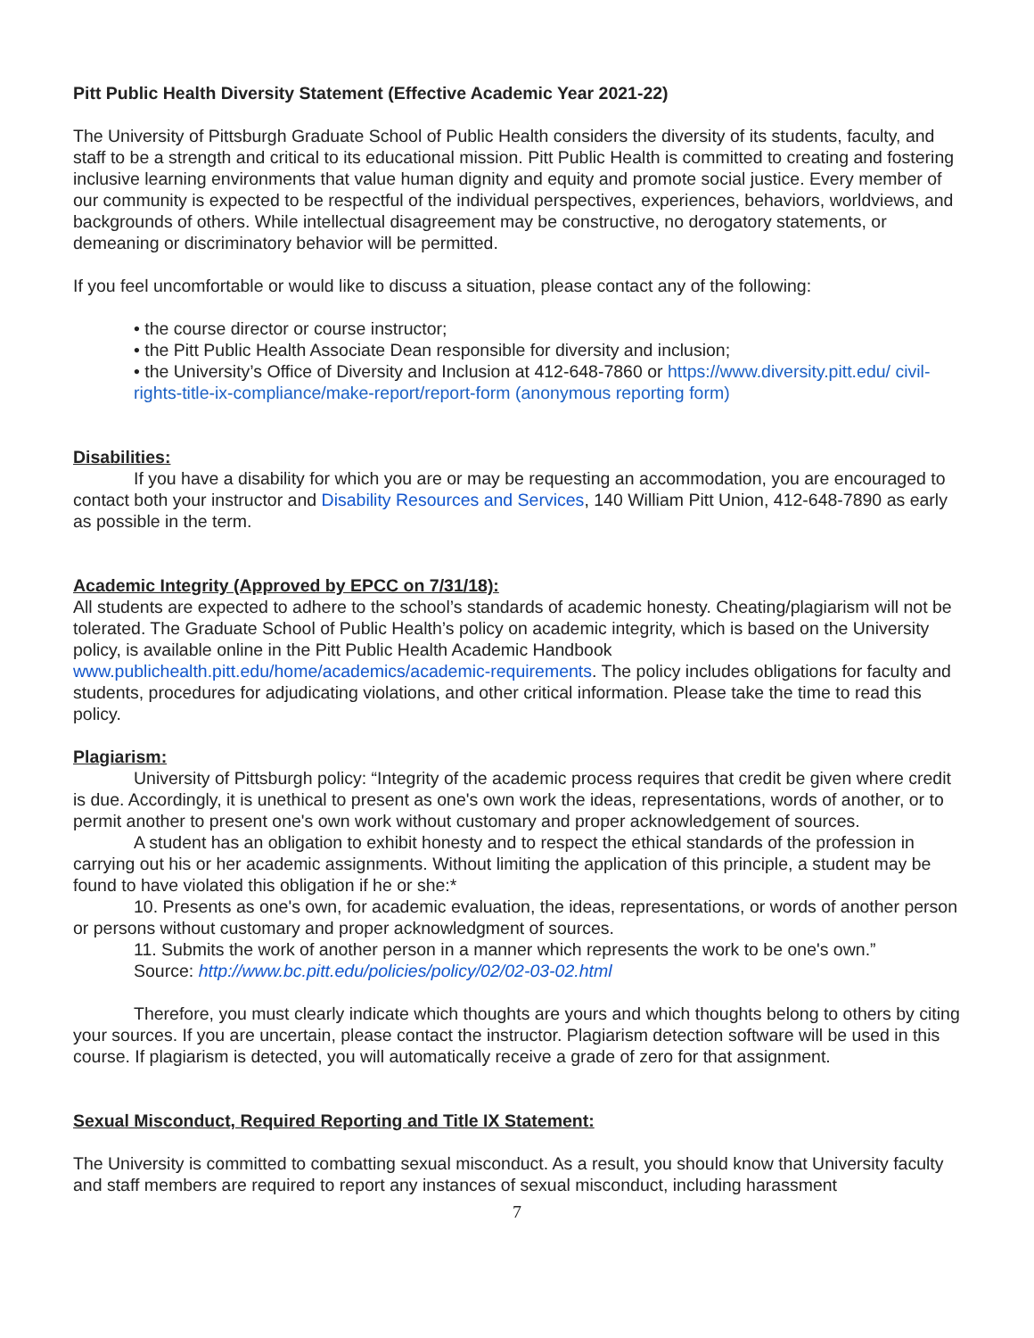Pitt Public Health Diversity Statement (Effective Academic Year 2021-22)
The University of Pittsburgh Graduate School of Public Health considers the diversity of its students, faculty, and staff to be a strength and critical to its educational mission. Pitt Public Health is committed to creating and fostering inclusive learning environments that value human dignity and equity and promote social justice. Every member of our community is expected to be respectful of the individual perspectives, experiences, behaviors, worldviews, and backgrounds of others. While intellectual disagreement may be constructive, no derogatory statements, or demeaning or discriminatory behavior will be permitted.
If you feel uncomfortable or would like to discuss a situation, please contact any of the following:
• the course director or course instructor;
• the Pitt Public Health Associate Dean responsible for diversity and inclusion;
• the University’s Office of Diversity and Inclusion at 412-648-7860 or https://www.diversity.pitt.edu/ civil-rights-title-ix-compliance/make-report/report-form (anonymous reporting form)
Disabilities:
If you have a disability for which you are or may be requesting an accommodation, you are encouraged to contact both your instructor and Disability Resources and Services, 140 William Pitt Union, 412-648-7890 as early as possible in the term.
Academic Integrity (Approved by EPCC on 7/31/18):
All students are expected to adhere to the school’s standards of academic honesty. Cheating/plagiarism will not be tolerated. The Graduate School of Public Health’s policy on academic integrity, which is based on the University policy, is available online in the Pitt Public Health Academic Handbook www.publichealth.pitt.edu/home/academics/academic-requirements. The policy includes obligations for faculty and students, procedures for adjudicating violations, and other critical information. Please take the time to read this policy.
Plagiarism:
University of Pittsburgh policy: “Integrity of the academic process requires that credit be given where credit is due. Accordingly, it is unethical to present as one's own work the ideas, representations, words of another, or to permit another to present one's own work without customary and proper acknowledgement of sources.
A student has an obligation to exhibit honesty and to respect the ethical standards of the profession in carrying out his or her academic assignments. Without limiting the application of this principle, a student may be found to have violated this obligation if he or she:*
10. Presents as one's own, for academic evaluation, the ideas, representations, or words of another person or persons without customary and proper acknowledgment of sources.
11. Submits the work of another person in a manner which represents the work to be one's own.”
Source: http://www.bc.pitt.edu/policies/policy/02/02-03-02.html
Therefore, you must clearly indicate which thoughts are yours and which thoughts belong to others by citing your sources. If you are uncertain, please contact the instructor. Plagiarism detection software will be used in this course. If plagiarism is detected, you will automatically receive a grade of zero for that assignment.
Sexual Misconduct, Required Reporting and Title IX Statement:
The University is committed to combatting sexual misconduct. As a result, you should know that University faculty and staff members are required to report any instances of sexual misconduct, including harassment
7